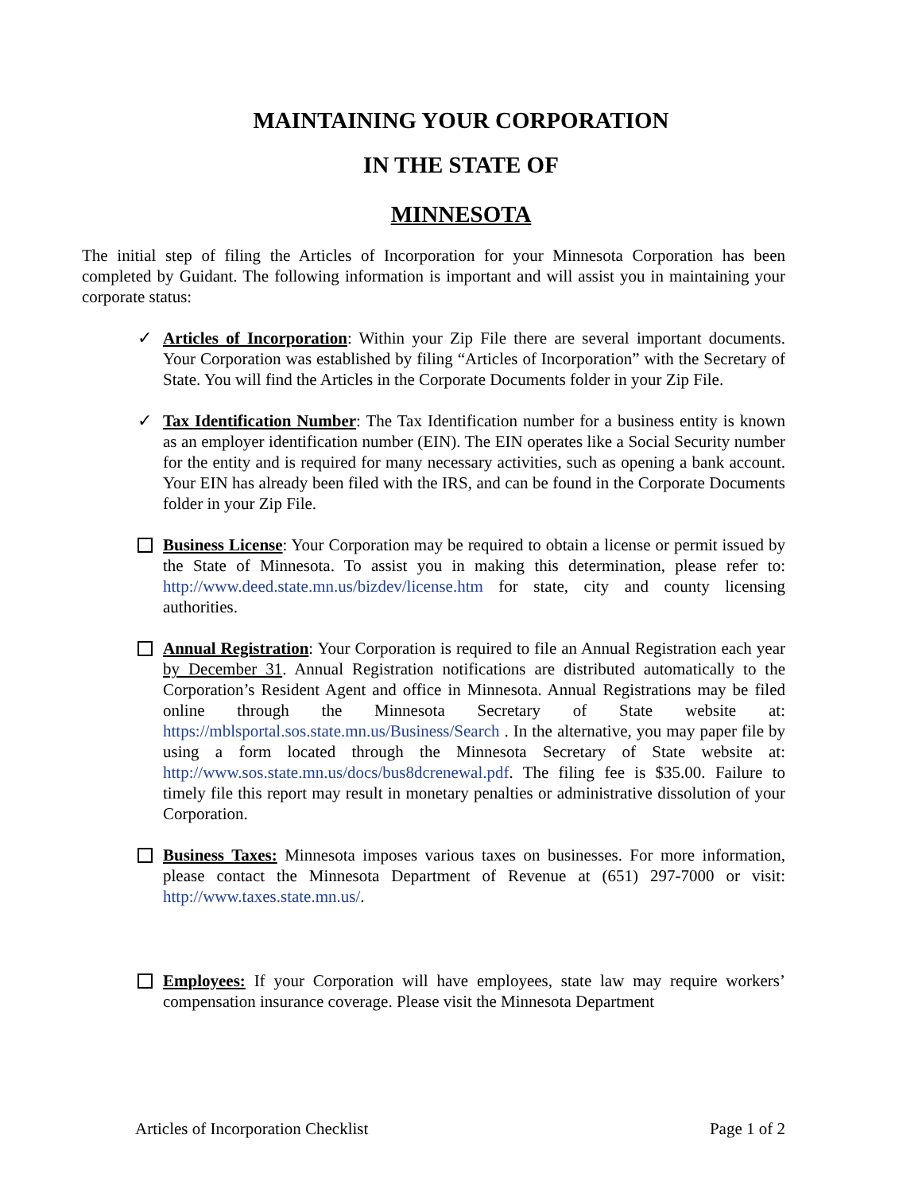MAINTAINING YOUR CORPORATION
IN THE STATE OF
MINNESOTA
The initial step of filing the Articles of Incorporation for your Minnesota Corporation has been completed by Guidant. The following information is important and will assist you in maintaining your corporate status:
✓ Articles of Incorporation: Within your Zip File there are several important documents. Your Corporation was established by filing “Articles of Incorporation” with the Secretary of State. You will find the Articles in the Corporate Documents folder in your Zip File.
✓ Tax Identification Number: The Tax Identification number for a business entity is known as an employer identification number (EIN). The EIN operates like a Social Security number for the entity and is required for many necessary activities, such as opening a bank account. Your EIN has already been filed with the IRS, and can be found in the Corporate Documents folder in your Zip File.
Business License: Your Corporation may be required to obtain a license or permit issued by the State of Minnesota. To assist you in making this determination, please refer to: http://www.deed.state.mn.us/bizdev/license.htm for state, city and county licensing authorities.
Annual Registration: Your Corporation is required to file an Annual Registration each year by December 31. Annual Registration notifications are distributed automatically to the Corporation’s Resident Agent and office in Minnesota. Annual Registrations may be filed online through the Minnesota Secretary of State website at: https://mblsportal.sos.state.mn.us/Business/Search . In the alternative, you may paper file by using a form located through the Minnesota Secretary of State website at: http://www.sos.state.mn.us/docs/bus8dcrenewal.pdf. The filing fee is $35.00. Failure to timely file this report may result in monetary penalties or administrative dissolution of your Corporation.
Business Taxes: Minnesota imposes various taxes on businesses. For more information, please contact the Minnesota Department of Revenue at (651) 297-7000 or visit: http://www.taxes.state.mn.us/.
Employees: If your Corporation will have employees, state law may require workers’ compensation insurance coverage. Please visit the Minnesota Department
Articles of Incorporation Checklist Page 1 of 2